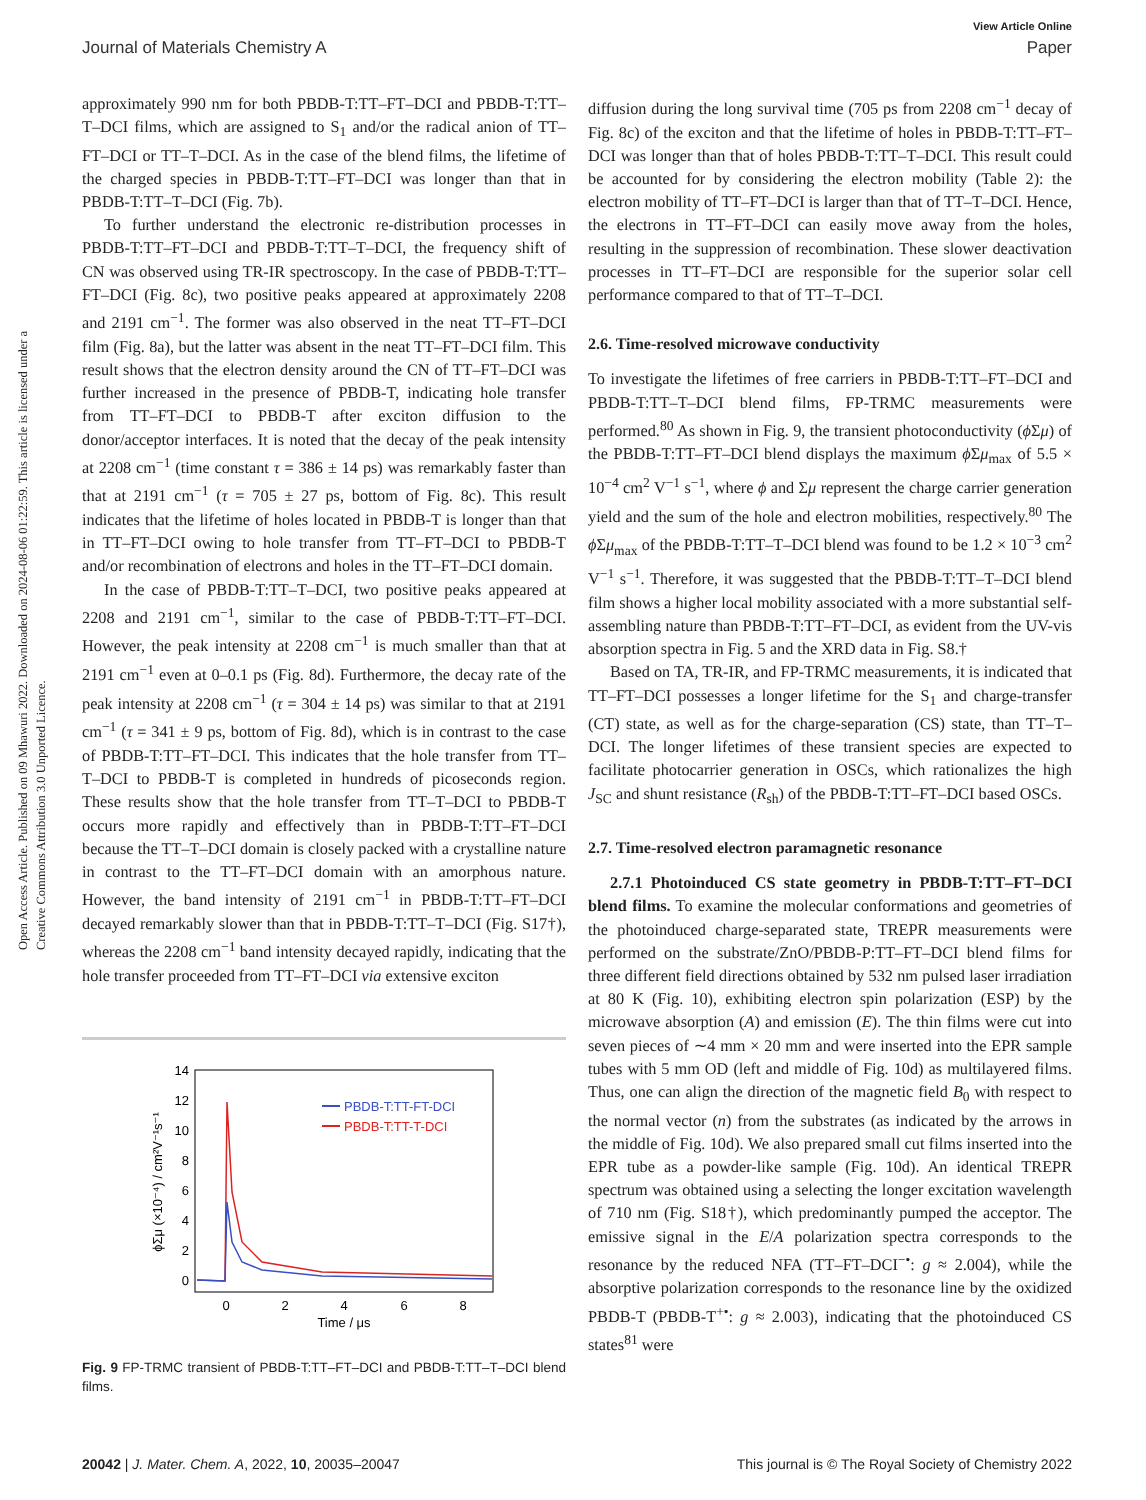View Article Online
Journal of Materials Chemistry A Paper
Open Access Article. Published on 09 Mhawuri 2022. Downloaded on 2024-08-06 01:22:59. This article is licensed under a Creative Commons Attribution 3.0 Unported Licence.
approximately 990 nm for both PBDB-T:TT–FT–DCI and PBDB-T:TT–T–DCI films, which are assigned to S<sub>1</sub> and/or the radical anion of TT–FT–DCI or TT–T–DCI. As in the case of the blend films, the lifetime of the charged species in PBDB-T:TT–FT–DCI was longer than that in PBDB-T:TT–T–DCI (Fig. 7b).
To further understand the electronic re-distribution processes in PBDB-T:TT–FT–DCI and PBDB-T:TT–T–DCI, the frequency shift of CN was observed using TR-IR spectroscopy. In the case of PBDB-T:TT–FT–DCI (Fig. 8c), two positive peaks appeared at approximately 2208 and 2191 cm<sup>−1</sup>. The former was also observed in the neat TT–FT–DCI film (Fig. 8a), but the latter was absent in the neat TT–FT–DCI film. This result shows that the electron density around the CN of TT–FT–DCI was further increased in the presence of PBDB-T, indicating hole transfer from TT–FT–DCI to PBDB-T after exciton diffusion to the donor/acceptor interfaces. It is noted that the decay of the peak intensity at 2208 cm<sup>−1</sup> (time constant τ = 386 ± 14 ps) was remarkably faster than that at 2191 cm<sup>−1</sup> (τ = 705 ± 27 ps, bottom of Fig. 8c). This result indicates that the lifetime of holes located in PBDB-T is longer than that in TT–FT–DCI owing to hole transfer from TT–FT–DCI to PBDB-T and/or recombination of electrons and holes in the TT–FT–DCI domain.
In the case of PBDB-T:TT–T–DCI, two positive peaks appeared at 2208 and 2191 cm<sup>−1</sup>, similar to the case of PBDB-T:TT–FT–DCI. However, the peak intensity at 2208 cm<sup>−1</sup> is much smaller than that at 2191 cm<sup>−1</sup> even at 0–0.1 ps (Fig. 8d). Furthermore, the decay rate of the peak intensity at 2208 cm<sup>−1</sup> (τ = 304 ± 14 ps) was similar to that at 2191 cm<sup>−1</sup> (τ = 341 ± 9 ps, bottom of Fig. 8d), which is in contrast to the case of PBDB-T:TT–FT–DCI. This indicates that the hole transfer from TT–T–DCI to PBDB-T is completed in hundreds of picoseconds region. These results show that the hole transfer from TT–T–DCI to PBDB-T occurs more rapidly and effectively than in PBDB-T:TT–FT–DCI because the TT–T–DCI domain is closely packed with a crystalline nature in contrast to the TT–FT–DCI domain with an amorphous nature. However, the band intensity of 2191 cm<sup>−1</sup> in PBDB-T:TT–FT–DCI decayed remarkably slower than that in PBDB-T:TT–T–DCI (Fig. S17†), whereas the 2208 cm<sup>−1</sup> band intensity decayed rapidly, indicating that the hole transfer proceeded from TT–FT–DCI via extensive exciton
14
12
10
8
6
4
2
0
0
2
4
6
8
Time / μs
ϕΣμ (×10⁻⁴) / cm²V⁻¹s⁻¹
PBDB-T:TT-FT-DCI
PBDB-T:TT-T-DCI
Fig. 9 FP-TRMC transient of PBDB-T:TT–FT–DCI and PBDB-T:TT–T–DCI blend films.
diffusion during the long survival time (705 ps from 2208 cm<sup>−1</sup> decay of Fig. 8c) of the exciton and that the lifetime of holes in PBDB-T:TT–FT–DCI was longer than that of holes PBDB-T:TT–T–DCI. This result could be accounted for by considering the electron mobility (Table 2): the electron mobility of TT–FT–DCI is larger than that of TT–T–DCI. Hence, the electrons in TT–FT–DCI can easily move away from the holes, resulting in the suppression of recombination. These slower deactivation processes in TT–FT–DCI are responsible for the superior solar cell performance compared to that of TT–T–DCI.
2.6. Time-resolved microwave conductivity
To investigate the lifetimes of free carriers in PBDB-T:TT–FT–DCI and PBDB-T:TT–T–DCI blend films, FP-TRMC measurements were performed.<sup>80</sup> As shown in Fig. 9, the transient photoconductivity (ϕ Σμ) of the PBDB-T:TT–FT–DCI blend displays the maximum ϕ Σμ<sub>max</sub> of 5.5 × 10<sup>−4</sup> cm<sup>2</sup> V<sup>−1</sup> s<sup>−1</sup>, where ϕ and Σμ represent the charge carrier generation yield and the sum of the hole and electron mobilities, respectively.<sup>80</sup> The ϕ Σμ<sub>max</sub> of the PBDB-T:TT–T–DCI blend was found to be 1.2 × 10<sup>−3</sup> cm<sup>2</sup> V<sup>−1</sup> s<sup>−1</sup>. Therefore, it was suggested that the PBDB-T:TT–T–DCI blend film shows a higher local mobility associated with a more substantial self-assembling nature than PBDB-T:TT–FT–DCI, as evident from the UV-vis absorption spectra in Fig. 5 and the XRD data in Fig. S8.†
Based on TA, TR-IR, and FP-TRMC measurements, it is indicated that TT–FT–DCI possesses a longer lifetime for the S<sub>1</sub> and charge-transfer (CT) state, as well as for the charge-separation (CS) state, than TT–T–DCI. The longer lifetimes of these transient species are expected to facilitate photocarrier generation in OSCs, which rationalizes the high J<sub>SC</sub> and shunt resistance (R<sub>sh</sub>) of the PBDB-T:TT–FT–DCI based OSCs.
2.7. Time-resolved electron paramagnetic resonance
2.7.1 Photoinduced CS state geometry in PBDB-T:TT–FT–DCI blend films. To examine the molecular conformations and geometries of the photoinduced charge-separated state, TREPR measurements were performed on the substrate/ZnO/PBDB-P:TT–FT–DCI blend films for three different field directions obtained by 532 nm pulsed laser irradiation at 80 K (Fig. 10), exhibiting electron spin polarization (ESP) by the microwave absorption (A) and emission (E). The thin films were cut into seven pieces of ∼4 mm × 20 mm and were inserted into the EPR sample tubes with 5 mm OD (left and middle of Fig. 10d) as multilayered films. Thus, one can align the direction of the magnetic field B<sub>0</sub> with respect to the normal vector (n) from the substrates (as indicated by the arrows in the middle of Fig. 10d). We also prepared small cut films inserted into the EPR tube as a powder-like sample (Fig. 10d). An identical TREPR spectrum was obtained using a selecting the longer excitation wavelength of 710 nm (Fig. S18†), which predominantly pumped the acceptor. The emissive signal in the E/A polarization spectra corresponds to the resonance by the reduced NFA (TT–FT–DCI<sup>−•</sup>: g ≈ 2.004), while the absorptive polarization corresponds to the resonance line by the oxidized PBDB-T (PBDB-T<sup>+•</sup>: g ≈ 2.003), indicating that the photoinduced CS states<sup>81</sup> were
20042 | J. Mater. Chem. A, 2022, 10, 20035–20047 This journal is © The Royal Society of Chemistry 2022